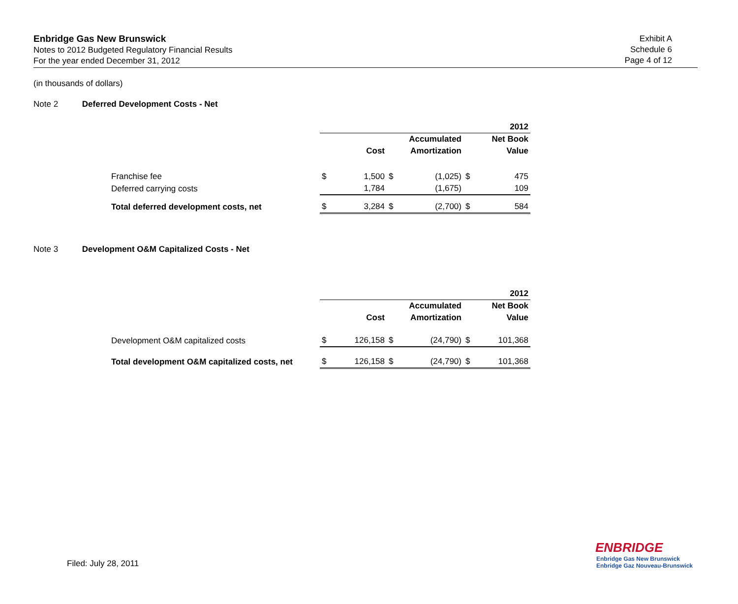Enbridge Gas New Brunswick
Notes to 2012 Budgeted Regulatory Financial Results
For the year ended December 31, 2012
Exhibit A
Schedule 6
Page 4 of 12
(in thousands of dollars)
Note 2 Deferred Development Costs - Net
| | | | | | | 2012 |
| | | | | Accumulated | | Net Book |
| | | Cost | | Amortization | | Value |
| Franchise fee | $ | 1,500 | $ | (1,025) | $ | 475 |
| Deferred carrying costs | | 1,784 | | (1,675) | | 109 |
| Total deferred development costs, net | $ | 3,284 | $ | (2,700) | $ | 584 |
Note 3 Development O&M Capitalized Costs - Net
| | | | | | | 2012 |
| | | | | Accumulated | | Net Book |
| | | Cost | | Amortization | | Value |
| Development O&M capitalized costs | $ | 126,158 | $ | (24,790) | $ | 101,368 |
| Total development O&M capitalized costs, net | $ | 126,158 | $ | (24,790) | $ | 101,368 |
Filed: July 28, 2011
ENBRIDGE
Enbridge Gas New Brunswick
Enbridge Gaz Nouveau-Brunswick